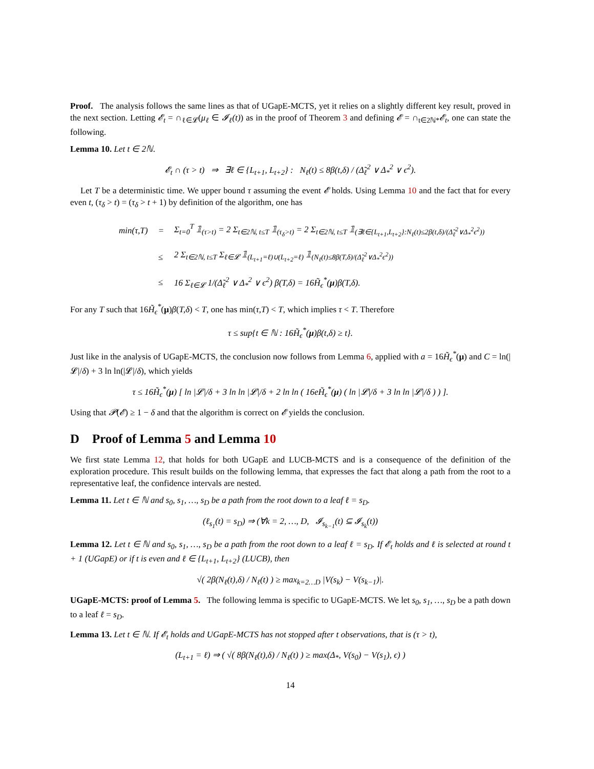Proof. The analysis follows the same lines as that of UGapE-MCTS, yet it relies on a slightly different key result, proved in the next section. Letting 𝓔<sub>t</sub> = ∩<sub>ℓ∈𝓛</sub>(μ<sub>ℓ</sub> ∈ 𝓘<sub>ℓ</sub>(t)) as in the proof of Theorem 3 and defining 𝓔 = ∩<sub>t∈2ℕ*</sub>𝓔<sub>t</sub>, one can state the following.
Lemma 10. Let t ∈ 2ℕ.
𝓔<sub>t</sub> ∩ (τ > t) ⇒ ∃ℓ ∈ {L<sub>t+1</sub>, L<sub>t+2</sub>} : N<sub>ℓ</sub>(t) ≤ 8β(t,δ) / (Δ̃<sub>ℓ</sub><sup>2</sup> ∨ Δ<sub>*</sub><sup>2</sup> ∨ ϵ<sup>2</sup>).
Let T be a deterministic time. We upper bound τ assuming the event 𝓔 holds. Using Lemma 10 and the fact that for every even t, (τ<sub>δ</sub> > t) = (τ<sub>δ</sub> > t + 1) by definition of the algorithm, one has
| min(τ,T) | = | Σ<sub>t=0</sub><sup>T</sup> 𝟙<sub>(τ>t)</sub> = 2 Σ<sub>t∈2ℕ, t≤T</sub> 𝟙<sub>(τ<sub>δ</sub>>t)</sub> = 2 Σ<sub>t∈2ℕ, t≤T</sub> 𝟙<sub>(∃ℓ∈{L<sub>t+1</sub>,L<sub>t+2</sub>}:N<sub>ℓ</sub>(t)≤2β(t,δ)/(Δ̃<sub>ℓ</sub><sup>2</sup>∨Δ<sub>*</sub><sup>2</sup>ϵ<sup>2</sup>))</sub> |
| | ≤ | 2 Σ<sub>t∈2ℕ, t≤T</sub> Σ<sub>ℓ∈𝓛</sub> 𝟙<sub>(L<sub>t+1</sub>=ℓ)∪(L<sub>t+2</sub>=ℓ)</sub> 𝟙<sub>(N<sub>ℓ</sub>(t)≤8β(T,δ)/(Δ̃<sub>ℓ</sub><sup>2</sup>∨Δ<sub>*</sub><sup>2</sup>ϵ<sup>2</sup>))</sub> |
| | ≤ | 16 Σ<sub>ℓ∈𝓛</sub> 1/(Δ̃<sub>ℓ</sub><sup>2</sup> ∨ Δ<sub>*</sub><sup>2</sup> ∨ ϵ<sup>2</sup>) β(T,δ) = 16H̃<sub>ϵ</sub><sup>*</sup>( μ )β(T,δ). |
For any T such that 16H̃<sub>ϵ</sub><sup>*</sup>(μ)β(T,δ) < T, one has min(τ,T) < T, which implies τ < T. Therefore
τ ≤ sup{t ∈ ℕ : 16H̃<sub>ϵ</sub><sup>*</sup>(μ)β(t,δ) ≥ t}.
Just like in the analysis of UGapE-MCTS, the conclusion now follows from Lemma 6, applied with a = 16H̃<sub>ϵ</sub><sup>*</sup>(μ) and C = ln(|𝓛|/δ) + 3 ln ln(|𝓛|/δ), which yields
τ ≤ 16H̃<sub>ϵ</sub><sup>*</sup>(μ) [ ln |𝓛|/δ + 3 ln ln |𝓛|/δ + 2 ln ln ( 16eH̃<sub>ϵ</sub><sup>*</sup>(μ) ( ln |𝓛|/δ + 3 ln ln |𝓛|/δ ) ) ].
Using that 𝓟(𝓔) ≥ 1 − δ and that the algorithm is correct on 𝓔 yields the conclusion.
D Proof of Lemma 5 and Lemma 10
We first state Lemma 12, that holds for both UGapE and LUCB-MCTS and is a consequence of the definition of the exploration procedure. This result builds on the following lemma, that expresses the fact that along a path from the root to a representative leaf, the confidence intervals are nested.
Lemma 11. Let t ∈ ℕ and s<sub>0</sub>, s<sub>1</sub>, …, s<sub>D</sub> be a path from the root down to a leaf ℓ = s<sub>D</sub>.
(ℓ<sub>s<sub>1</sub></sub>(t) = s<sub>D</sub>) ⇒ (∀k = 2, …, D, 𝓘<sub>s<sub>k−1</sub></sub>(t) ⊆ 𝓘<sub>s<sub>k</sub></sub>(t))
Lemma 12. Let t ∈ ℕ and s<sub>0</sub>, s<sub>1</sub>, …, s<sub>D</sub> be a path from the root down to a leaf ℓ = s<sub>D</sub>. If 𝓔<sub>t</sub> holds and ℓ is selected at round t + 1 (UGapE) or if t is even and ℓ ∈ {L<sub>t+1</sub>, L<sub>t+2</sub>} (LUCB), then
√( 2β(N<sub>ℓ</sub>(t),δ) / N<sub>ℓ</sub>(t) ) ≥ max<sub>k=2…D</sub> |V(s<sub>k</sub>) − V(s<sub>k−1</sub>)|.
UGapE-MCTS: proof of Lemma 5. The following lemma is specific to UGapE-MCTS. We let s<sub>0</sub>, s<sub>1</sub>, …, s<sub>D</sub> be a path down to a leaf ℓ = s<sub>D</sub>.
Lemma 13. Let t ∈ ℕ. If 𝓔<sub>t</sub> holds and UGapE-MCTS has not stopped after t observations, that is (τ > t),
(L<sub>t+1</sub> = ℓ) ⇒ ( √( 8β(N<sub>ℓ</sub>(t),δ) / N<sub>ℓ</sub>(t) ) ≥ max(Δ<sub>*</sub>, V(s<sub>0</sub>) − V(s<sub>1</sub>), ϵ) )
14